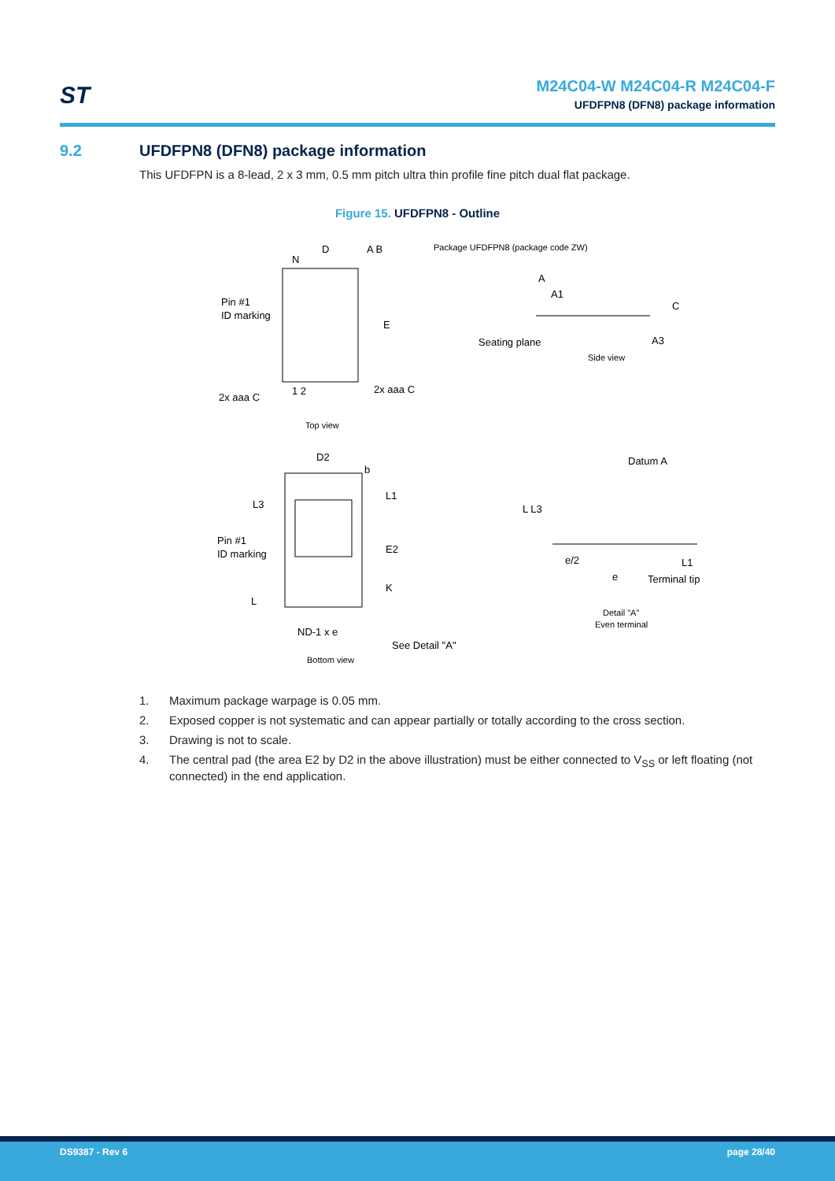ST
M24C04-W M24C04-R M24C04-F
UFDFPN8 (DFN8) package information
9.2 UFDFPN8 (DFN8) package information
This UFDFPN is a 8-lead, 2 x 3 mm, 0.5 mm pitch ultra thin profile fine pitch dual flat package.
Figure 15. UFDFPN8 - Outline
D
N
Pin #1
ID marking
E
1 2
2x aaa C
2x aaa C
A B
Top view
Package UFDFPN8 (package code ZW)
A
A1
Seating plane
A3
C
Side view
D2
b
L3
L1
Pin #1
ID marking
E2
K
L
ND-1 x e
See Detail "A"
Bottom view
Datum A
L L3
e/2
e
L1
Terminal tip
Detail "A"
Even terminal
1. Maximum package warpage is 0.05 mm.
2. Exposed copper is not systematic and can appear partially or totally according to the cross section.
3. Drawing is not to scale.
4. The central pad (the area E2 by D2 in the above illustration) must be either connected to V<sub>SS</sub> or left floating (not connected) in the end application.
DS9387 - Rev 6 page 28/40